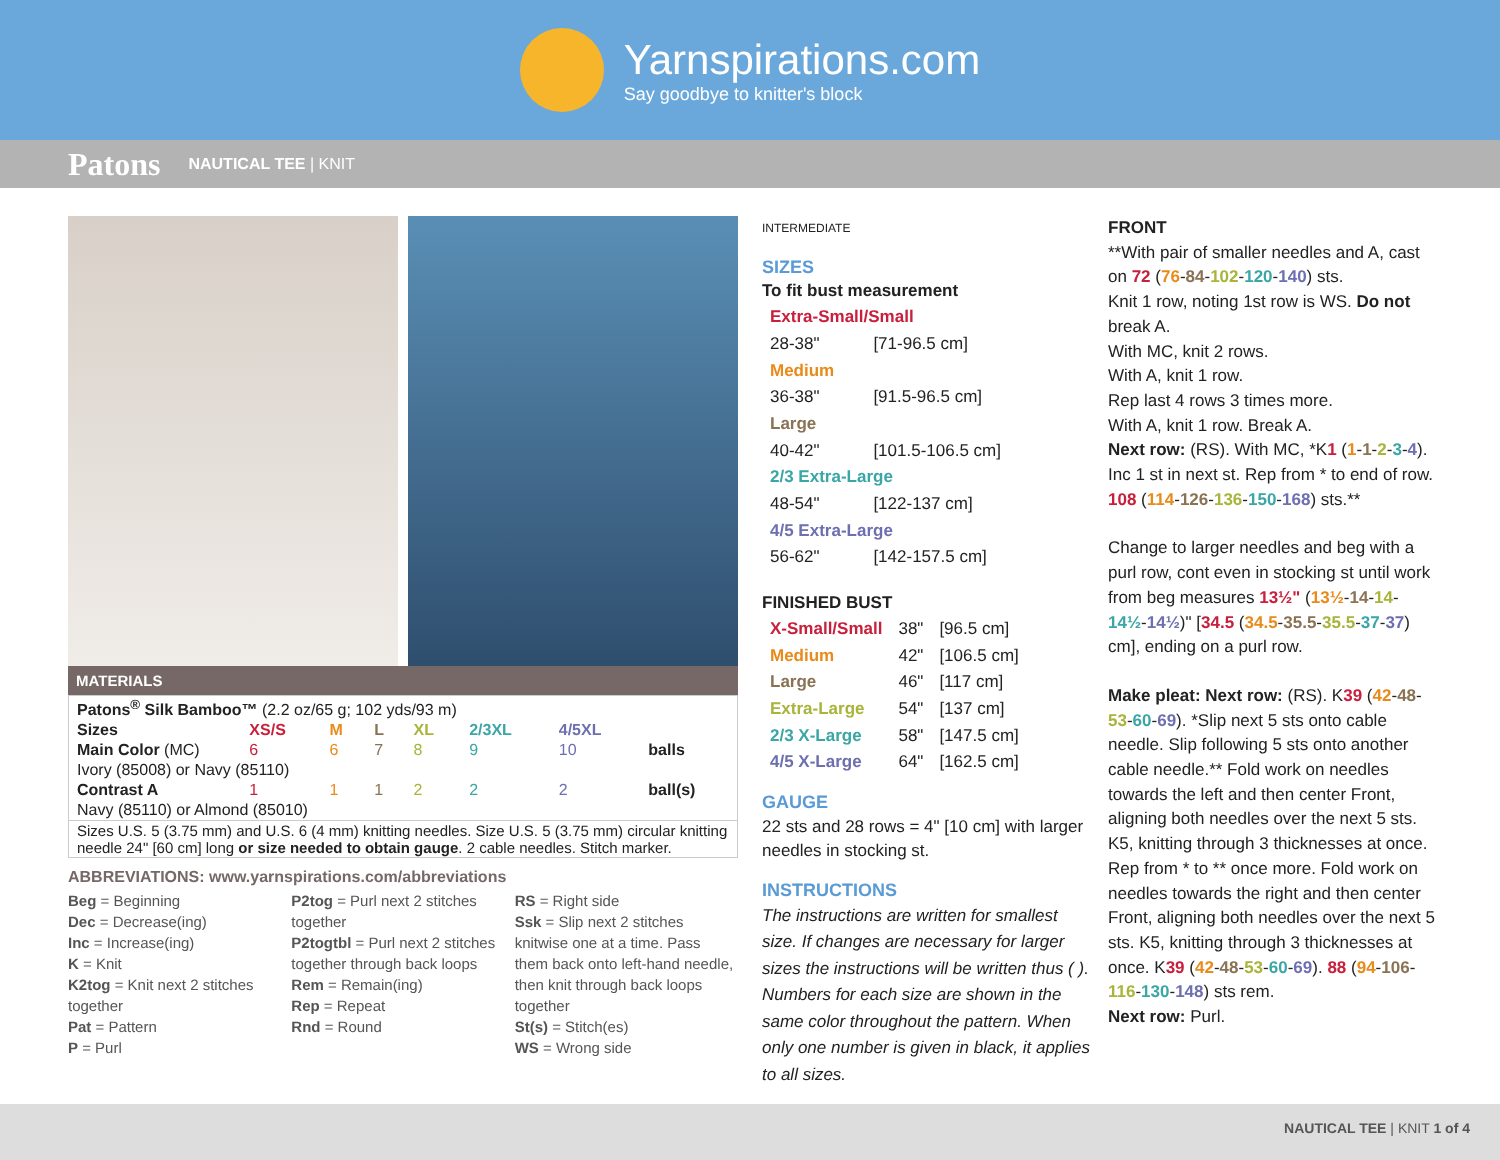Yarnspirations.com
Say goodbye to knitter's block
Patons NAUTICAL TEE | KNIT
MATERIALS
| Patons<sup>®</sup> Silk Bamboo™ (2.2 oz/65 g; 102 yds/93 m) | | | | | | | |
| Sizes | XS/S | M | L | XL | 2/3XL | 4/5XL | |
| Main Color (MC) | 6 | 6 | 7 | 8 | 9 | 10 | balls |
| Ivory (85008) or Navy (85110) | | | | | | | |
| Contrast A | 1 | 1 | 1 | 2 | 2 | 2 | ball(s) |
| Navy (85110) or Almond (85010) | | | | | | | |
| Sizes U.S. 5 (3.75 mm) and U.S. 6 (4 mm) knitting needles. Size U.S. 5 (3.75 mm) circular knitting needle 24" [60 cm] long or size needed to obtain gauge . 2 cable needles. Stitch marker. | | | | | | | |
ABBREVIATIONS: www.yarnspirations.com/abbreviations
Beg = Beginning
Dec = Decrease(ing)
Inc = Increase(ing)
K = Knit
K2tog = Knit next 2 stitches together
Pat = Pattern
P = Purl
P2tog = Purl next 2 stitches together
P2togtbl = Purl next 2 stitches together through back loops
Rem = Remain(ing)
Rep = Repeat
Rnd = Round
RS = Right side
Ssk = Slip next 2 stitches knitwise one at a time. Pass them back onto left-hand needle, then knit through back loops together
St(s) = Stitch(es)
WS = Wrong side
INTERMEDIATE
SIZES
To fit bust measurement
| Extra-Small/Small | |
| 28-38" | [71-96.5 cm] |
| Medium | |
| 36-38" | [91.5-96.5 cm] |
| Large | |
| 40-42" | [101.5-106.5 cm] |
| 2/3 Extra-Large | |
| 48-54" | [122-137 cm] |
| 4/5 Extra-Large | |
| 56-62" | [142-157.5 cm] |
FINISHED BUST
| X-Small/Small | 38" | [96.5 cm] |
| Medium | 42" | [106.5 cm] |
| Large | 46" | [117 cm] |
| Extra-Large | 54" | [137 cm] |
| 2/3 X-Large | 58" | [147.5 cm] |
| 4/5 X-Large | 64" | [162.5 cm] |
GAUGE
22 sts and 28 rows = 4" [10 cm] with larger needles in stocking st.
INSTRUCTIONS
The instructions are written for smallest size. If changes are necessary for larger sizes the instructions will be written thus ( ). Numbers for each size are shown in the same color throughout the pattern. When only one number is given in black, it applies to all sizes.
FRONT
**With pair of smaller needles and A, cast on 72 (76-84-102-120-140) sts.
Knit 1 row, noting 1st row is WS. Do not break A.
With MC, knit 2 rows.
With A, knit 1 row.
Rep last 4 rows 3 times more.
With A, knit 1 row. Break A.
Next row: (RS). With MC, *K1 (1-1-2-3-4). Inc 1 st in next st. Rep from * to end of row. 108 (114-126-136-150-168) sts.**
Change to larger needles and beg with a purl row, cont even in stocking st until work from beg measures 13½" (13½-14-14-14½-14½)" [34.5 (34.5-35.5-35.5-37-37) cm], ending on a purl row.
Make pleat: Next row: (RS). K39 (42-48-53-60-69). *Slip next 5 sts onto cable needle. Slip following 5 sts onto another cable needle.** Fold work on needles towards the left and then center Front, aligning both needles over the next 5 sts. K5, knitting through 3 thicknesses at once. Rep from * to ** once more. Fold work on needles towards the right and then center Front, aligning both needles over the next 5 sts. K5, knitting through 3 thicknesses at once. K39 (42-48-53-60-69). 88 (94-106-116-130-148) sts rem.
Next row: Purl.
NAUTICAL TEE | KNIT 1 of 4